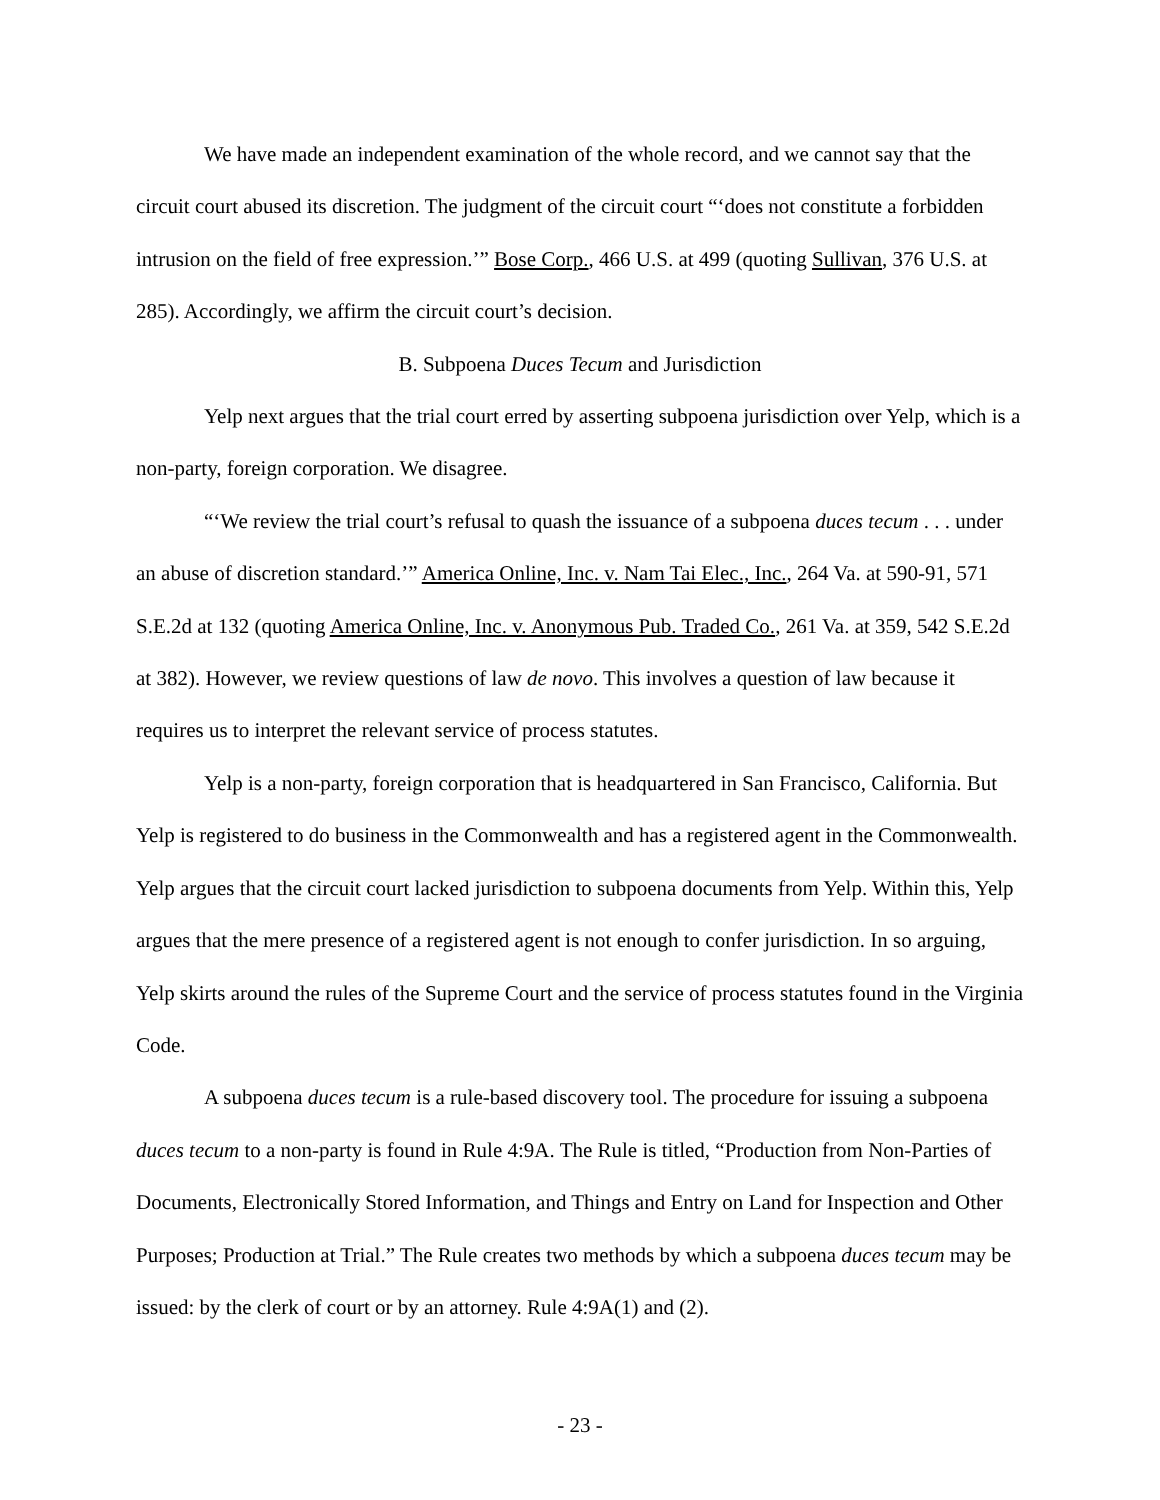We have made an independent examination of the whole record, and we cannot say that the circuit court abused its discretion. The judgment of the circuit court “‘does not constitute a forbidden intrusion on the field of free expression.’” Bose Corp., 466 U.S. at 499 (quoting Sullivan, 376 U.S. at 285). Accordingly, we affirm the circuit court’s decision.
B. Subpoena Duces Tecum and Jurisdiction
Yelp next argues that the trial court erred by asserting subpoena jurisdiction over Yelp, which is a non-party, foreign corporation. We disagree.
“‘We review the trial court’s refusal to quash the issuance of a subpoena duces tecum . . . under an abuse of discretion standard.’” America Online, Inc. v. Nam Tai Elec., Inc., 264 Va. at 590-91, 571 S.E.2d at 132 (quoting America Online, Inc. v. Anonymous Pub. Traded Co., 261 Va. at 359, 542 S.E.2d at 382). However, we review questions of law de novo. This involves a question of law because it requires us to interpret the relevant service of process statutes.
Yelp is a non-party, foreign corporation that is headquartered in San Francisco, California. But Yelp is registered to do business in the Commonwealth and has a registered agent in the Commonwealth. Yelp argues that the circuit court lacked jurisdiction to subpoena documents from Yelp. Within this, Yelp argues that the mere presence of a registered agent is not enough to confer jurisdiction. In so arguing, Yelp skirts around the rules of the Supreme Court and the service of process statutes found in the Virginia Code.
A subpoena duces tecum is a rule-based discovery tool. The procedure for issuing a subpoena duces tecum to a non-party is found in Rule 4:9A. The Rule is titled, “Production from Non-Parties of Documents, Electronically Stored Information, and Things and Entry on Land for Inspection and Other Purposes; Production at Trial.” The Rule creates two methods by which a subpoena duces tecum may be issued: by the clerk of court or by an attorney. Rule 4:9A(1) and (2).
- 23 -